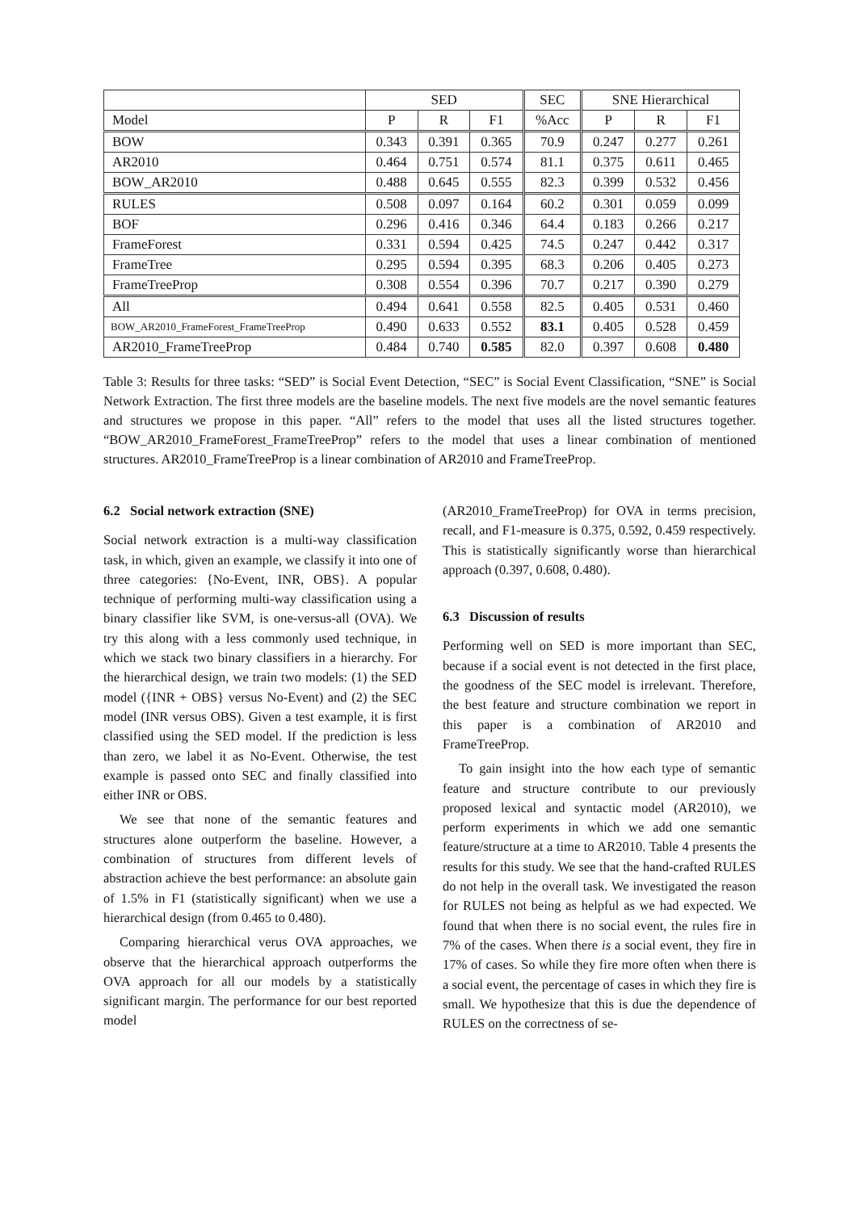| | SED | | | SEC | SNE Hierarchical | | |
| --- | --- | --- | --- | --- | --- | --- | --- |
| Model | P | R | F1 | %Acc | P | R | F1 |
| BOW | 0.343 | 0.391 | 0.365 | 70.9 | 0.247 | 0.277 | 0.261 |
| AR2010 | 0.464 | 0.751 | 0.574 | 81.1 | 0.375 | 0.611 | 0.465 |
| BOW_AR2010 | 0.488 | 0.645 | 0.555 | 82.3 | 0.399 | 0.532 | 0.456 |
| RULES | 0.508 | 0.097 | 0.164 | 60.2 | 0.301 | 0.059 | 0.099 |
| BOF | 0.296 | 0.416 | 0.346 | 64.4 | 0.183 | 0.266 | 0.217 |
| FrameForest | 0.331 | 0.594 | 0.425 | 74.5 | 0.247 | 0.442 | 0.317 |
| FrameTree | 0.295 | 0.594 | 0.395 | 68.3 | 0.206 | 0.405 | 0.273 |
| FrameTreeProp | 0.308 | 0.554 | 0.396 | 70.7 | 0.217 | 0.390 | 0.279 |
| All | 0.494 | 0.641 | 0.558 | 82.5 | 0.405 | 0.531 | 0.460 |
| BOW_AR2010_FrameForest_FrameTreeProp | 0.490 | 0.633 | 0.552 | 83.1 | 0.405 | 0.528 | 0.459 |
| AR2010_FrameTreeProp | 0.484 | 0.740 | 0.585 | 82.0 | 0.397 | 0.608 | 0.480 |
Table 3: Results for three tasks: “SED” is Social Event Detection, “SEC” is Social Event Classification, “SNE” is Social Network Extraction. The first three models are the baseline models. The next five models are the novel semantic features and structures we propose in this paper. “All” refers to the model that uses all the listed structures together. “BOW_AR2010_FrameForest_FrameTreeProp” refers to the model that uses a linear combination of mentioned structures. AR2010_FrameTreeProp is a linear combination of AR2010 and FrameTreeProp.
6.2 Social network extraction (SNE)
Social network extraction is a multi-way classification task, in which, given an example, we classify it into one of three categories: {No-Event, INR, OBS}. A popular technique of performing multi-way classification using a binary classifier like SVM, is one-versus-all (OVA). We try this along with a less commonly used technique, in which we stack two binary classifiers in a hierarchy. For the hierarchical design, we train two models: (1) the SED model ({INR + OBS} versus No-Event) and (2) the SEC model (INR versus OBS). Given a test example, it is first classified using the SED model. If the prediction is less than zero, we label it as No-Event. Otherwise, the test example is passed onto SEC and finally classified into either INR or OBS.
We see that none of the semantic features and structures alone outperform the baseline. However, a combination of structures from different levels of abstraction achieve the best performance: an absolute gain of 1.5% in F1 (statistically significant) when we use a hierarchical design (from 0.465 to 0.480).
Comparing hierarchical verus OVA approaches, we observe that the hierarchical approach outperforms the OVA approach for all our models by a statistically significant margin. The performance for our best reported model
(AR2010_FrameTreeProp) for OVA in terms precision, recall, and F1-measure is 0.375, 0.592, 0.459 respectively. This is statistically significantly worse than hierarchical approach (0.397, 0.608, 0.480).
6.3 Discussion of results
Performing well on SED is more important than SEC, because if a social event is not detected in the first place, the goodness of the SEC model is irrelevant. Therefore, the best feature and structure combination we report in this paper is a combination of AR2010 and FrameTreeProp.
To gain insight into the how each type of semantic feature and structure contribute to our previously proposed lexical and syntactic model (AR2010), we perform experiments in which we add one semantic feature/structure at a time to AR2010. Table 4 presents the results for this study. We see that the hand-crafted RULES do not help in the overall task. We investigated the reason for RULES not being as helpful as we had expected. We found that when there is no social event, the rules fire in 7% of the cases. When there is a social event, they fire in 17% of cases. So while they fire more often when there is a social event, the percentage of cases in which they fire is small. We hypothesize that this is due the dependence of RULES on the correctness of se-